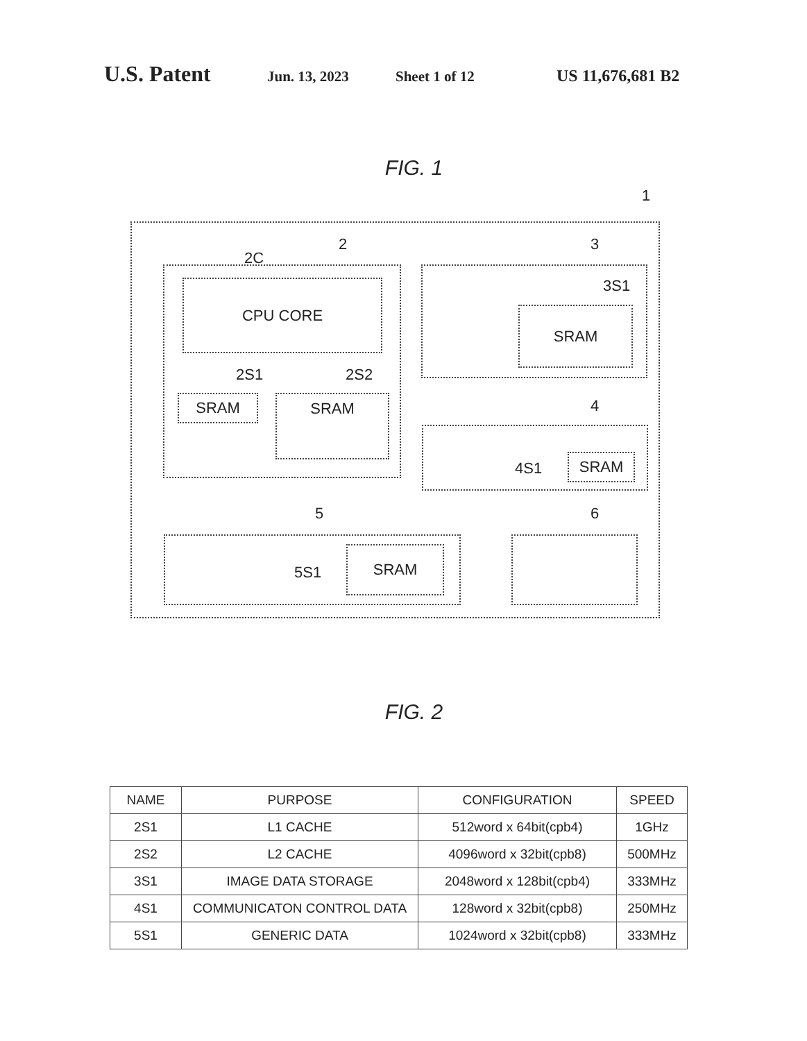U.S. Patent Jun. 13, 2023 Sheet 1 of 12 US 11,676,681 B2
FIG. 1
1
2
2C
CPU CORE
2S1 2S2
SRAM SRAM
3
3S1
SRAM
4
4S1 SRAM
5
5S1
SRAM
6
FIG. 2
| NAME | PURPOSE | CONFIGURATION | SPEED |
| --- | --- | --- | --- |
| 2S1 | L1 CACHE | 512word x 64bit(cpb4) | 1GHz |
| 2S2 | L2 CACHE | 4096word x 32bit(cpb8) | 500MHz |
| 3S1 | IMAGE DATA STORAGE | 2048word x 128bit(cpb4) | 333MHz |
| 4S1 | COMMUNICATON CONTROL DATA | 128word x 32bit(cpb8) | 250MHz |
| 5S1 | GENERIC DATA | 1024word x 32bit(cpb8) | 333MHz |